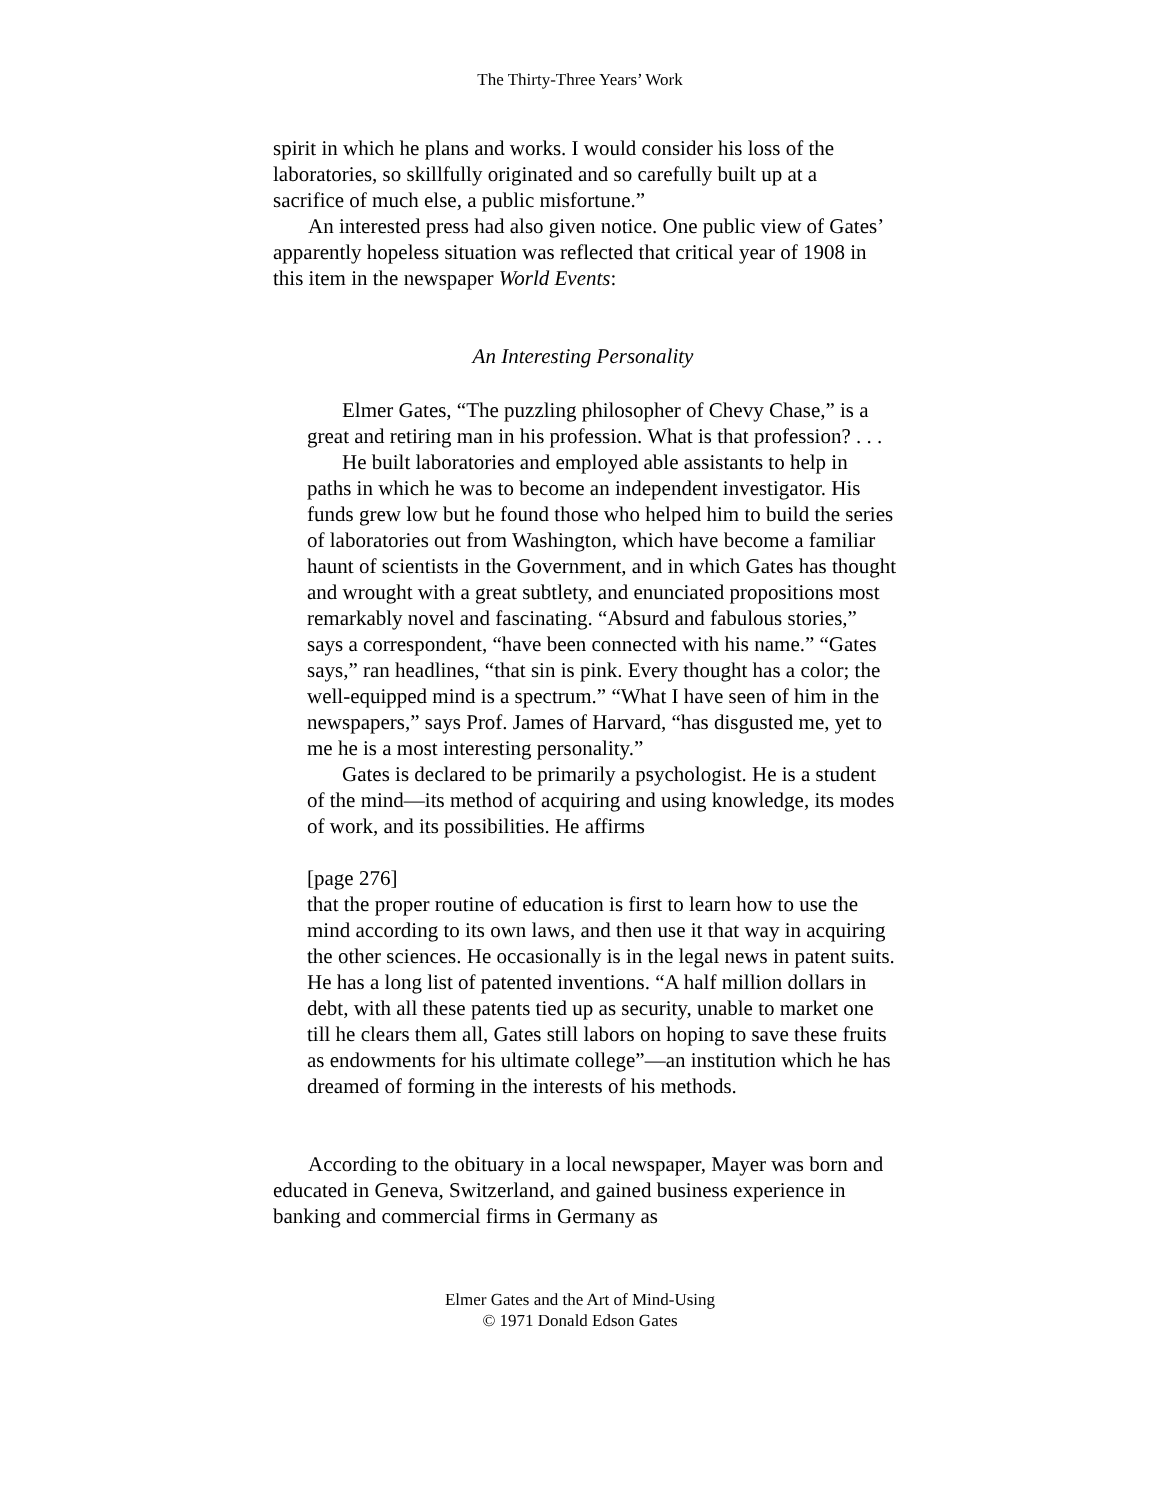The Thirty-Three Years’ Work
spirit in which he plans and works. I would consider his loss of the laboratories, so skillfully originated and so carefully built up at a sacrifice of much else, a public misfortune.”
An interested press had also given notice. One public view of Gates’ apparently hopeless situation was reflected that critical year of 1908 in this item in the newspaper World Events:
An Interesting Personality
Elmer Gates, “The puzzling philosopher of Chevy Chase,” is a great and retiring man in his profession. What is that profession? . . .
He built laboratories and employed able assistants to help in paths in which he was to become an independent investigator. His funds grew low but he found those who helped him to build the series of laboratories out from Washington, which have become a familiar haunt of scientists in the Government, and in which Gates has thought and wrought with a great subtlety, and enunciated propositions most remarkably novel and fascinating. “Absurd and fabulous stories,” says a correspondent, “have been connected with his name.” “Gates says,” ran headlines, “that sin is pink. Every thought has a color; the well-equipped mind is a spectrum.” “What I have seen of him in the newspapers,” says Prof. James of Harvard, “has disgusted me, yet to me he is a most interesting personality.”
Gates is declared to be primarily a psychologist. He is a student of the mind—its method of acquiring and using knowledge, its modes of work, and its possibilities. He affirms
[page 276]
that the proper routine of education is first to learn how to use the mind according to its own laws, and then use it that way in acquiring the other sciences. He occasionally is in the legal news in patent suits. He has a long list of patented inventions. “A half million dollars in debt, with all these patents tied up as security, unable to market one till he clears them all, Gates still labors on hoping to save these fruits as endowments for his ultimate college”—an institution which he has dreamed of forming in the interests of his methods.
According to the obituary in a local newspaper, Mayer was born and educated in Geneva, Switzerland, and gained business experience in banking and commercial firms in Germany as
Elmer Gates and the Art of Mind-Using
© 1971 Donald Edson Gates